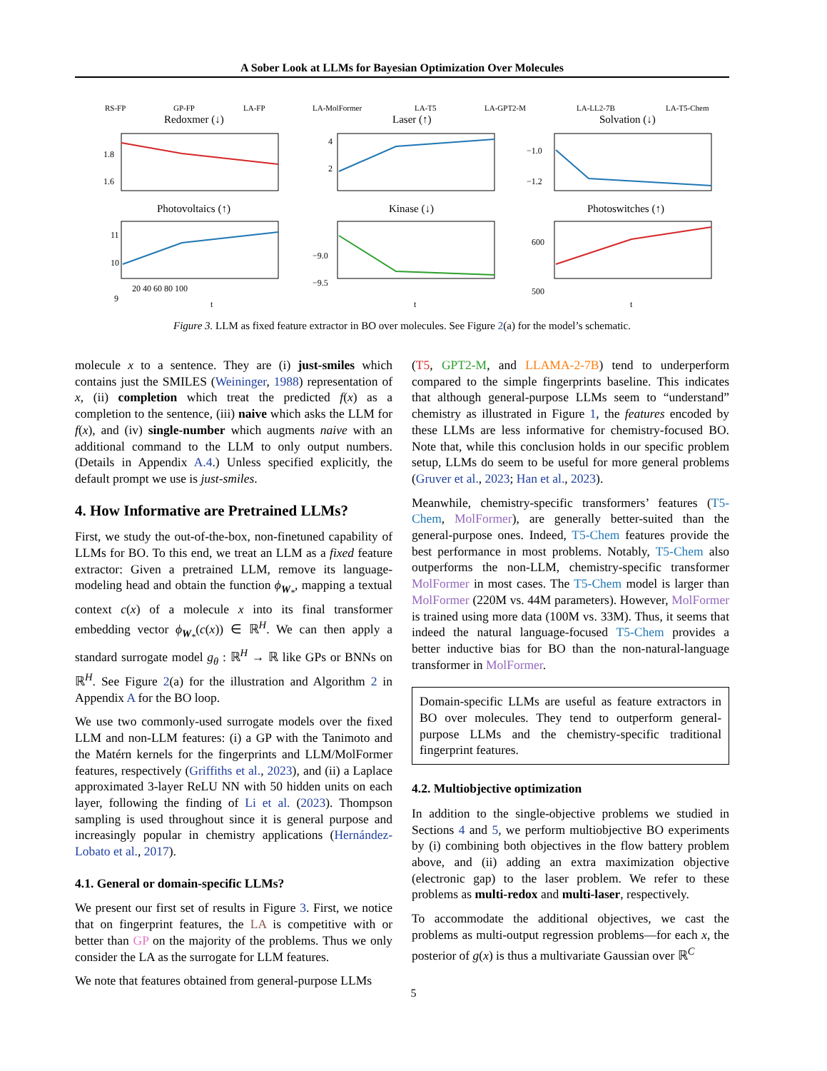A Sober Look at LLMs for Bayesian Optimization Over Molecules
RS-FP
GP-FP
LA-FP
LA-MolFormer
LA-T5
LA-GPT2-M
LA-LL2-7B
LA-T5-Chem
Redoxmer (↓)
Laser (↑)
Solvation (↓)
Photovoltaics (↑)
Kinase (↓)
Photoswitches (↑)
t
t
t
1.8
1.6
4
2
−1.0
−1.2
11
10
9
−9.0
−9.5
600
500
20 40 60 80 100
Figure 3. LLM as fixed feature extractor in BO over molecules. See Figure 2(a) for the model’s schematic.
molecule x to a sentence. They are (i) just-smiles which contains just the SMILES (Weininger, 1988) representation of x, (ii) completion which treat the predicted f(x) as a completion to the sentence, (iii) naive which asks the LLM for f(x), and (iv) single-number which augments naive with an additional command to the LLM to only output numbers. (Details in Appendix A.4.) Unless specified explicitly, the default prompt we use is just-smiles.
4. How Informative are Pretrained LLMs?
First, we study the out-of-the-box, non-finetuned capability of LLMs for BO. To this end, we treat an LLM as a fixed feature extractor: Given a pretrained LLM, remove its language-modeling head and obtain the function ϕ<sub>W<sub>*</sub></sub>, mapping a textual context c(x) of a molecule x into its final transformer embedding vector ϕ<sub>W<sub>*</sub></sub>(c(x)) ∈ ℝ<sup>H</sup>. We can then apply a standard surrogate model g<sub>θ</sub> : ℝ<sup>H</sup> → ℝ like GPs or BNNs on ℝ<sup>H</sup>. See Figure 2(a) for the illustration and Algorithm 2 in Appendix A for the BO loop.
We use two commonly-used surrogate models over the fixed LLM and non-LLM features: (i) a GP with the Tanimoto and the Matérn kernels for the fingerprints and LLM/MolFormer features, respectively (Griffiths et al., 2023), and (ii) a Laplace approximated 3-layer ReLU NN with 50 hidden units on each layer, following the finding of Li et al. (2023). Thompson sampling is used throughout since it is general purpose and increasingly popular in chemistry applications (Hernández-Lobato et al., 2017).
4.1. General or domain-specific LLMs?
We present our first set of results in Figure 3. First, we notice that on fingerprint features, the LA is competitive with or better than GP on the majority of the problems. Thus we only consider the LA as the surrogate for LLM features.
We note that features obtained from general-purpose LLMs
(T5, GPT2-M, and LLAMA-2-7B) tend to underperform compared to the simple fingerprints baseline. This indicates that although general-purpose LLMs seem to “understand” chemistry as illustrated in Figure 1, the features encoded by these LLMs are less informative for chemistry-focused BO. Note that, while this conclusion holds in our specific problem setup, LLMs do seem to be useful for more general problems (Gruver et al., 2023; Han et al., 2023).
Meanwhile, chemistry-specific transformers’ features (T5-Chem, MolFormer), are generally better-suited than the general-purpose ones. Indeed, T5-Chem features provide the best performance in most problems. Notably, T5-Chem also outperforms the non-LLM, chemistry-specific transformer MolFormer in most cases. The T5-Chem model is larger than MolFormer (220M vs. 44M parameters). However, MolFormer is trained using more data (100M vs. 33M). Thus, it seems that indeed the natural language-focused T5-Chem provides a better inductive bias for BO than the non-natural-language transformer in MolFormer.
Domain-specific LLMs are useful as feature extractors in BO over molecules. They tend to outperform general-purpose LLMs and the chemistry-specific traditional fingerprint features.
4.2. Multiobjective optimization
In addition to the single-objective problems we studied in Sections 4 and 5, we perform multiobjective BO experiments by (i) combining both objectives in the flow battery problem above, and (ii) adding an extra maximization objective (electronic gap) to the laser problem. We refer to these problems as multi-redox and multi-laser, respectively.
To accommodate the additional objectives, we cast the problems as multi-output regression problems—for each x, the posterior of g(x) is thus a multivariate Gaussian over ℝ<sup>C</sup>
5